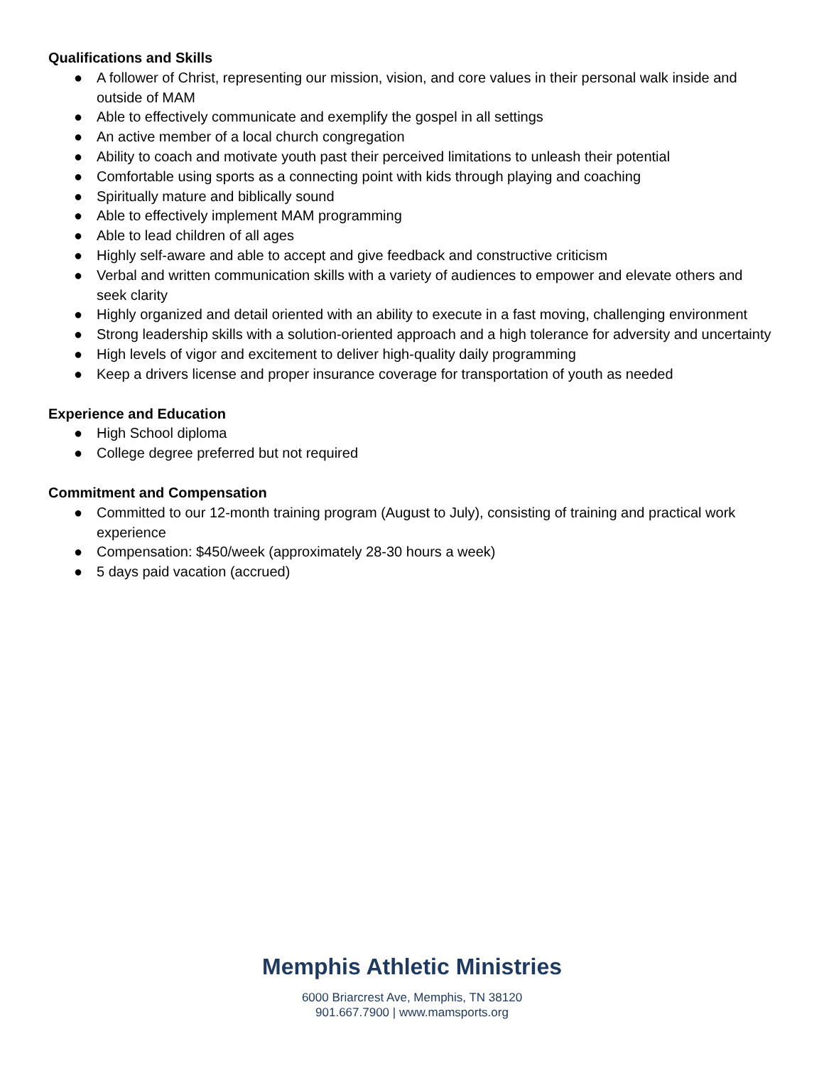Qualifications and Skills
● A follower of Christ, representing our mission, vision, and core values in their personal walk inside and outside of MAM
● Able to effectively communicate and exemplify the gospel in all settings
● An active member of a local church congregation
● Ability to coach and motivate youth past their perceived limitations to unleash their potential
● Comfortable using sports as a connecting point with kids through playing and coaching
● Spiritually mature and biblically sound
● Able to effectively implement MAM programming
● Able to lead children of all ages
● Highly self-aware and able to accept and give feedback and constructive criticism
● Verbal and written communication skills with a variety of audiences to empower and elevate others and seek clarity
● Highly organized and detail oriented with an ability to execute in a fast moving, challenging environment
● Strong leadership skills with a solution-oriented approach and a high tolerance for adversity and uncertainty
● High levels of vigor and excitement to deliver high-quality daily programming
● Keep a drivers license and proper insurance coverage for transportation of youth as needed
Experience and Education
● High School diploma
● College degree preferred but not required
Commitment and Compensation
● Committed to our 12-month training program (August to July), consisting of training and practical work experience
● Compensation: $450/week (approximately 28-30 hours a week)
● 5 days paid vacation (accrued)
Memphis Athletic Ministries
6000 Briarcrest Ave, Memphis, TN 38120
901.667.7900 | www.mamsports.org